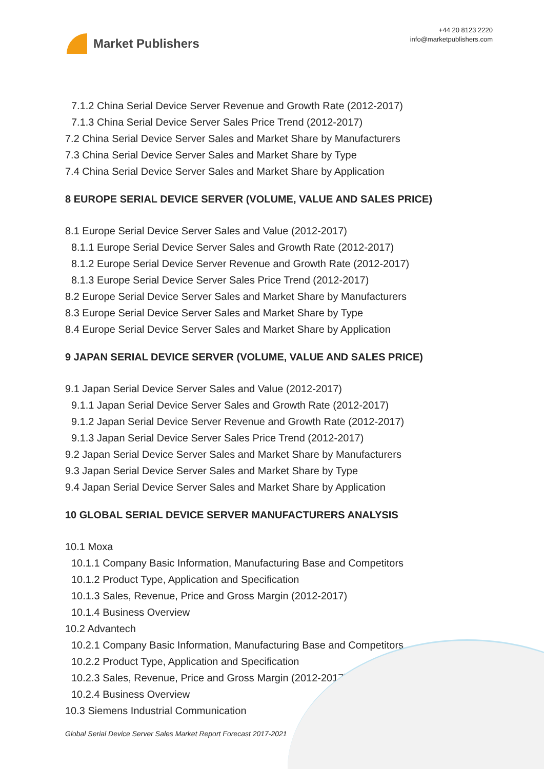Market Publishers
+44 20 8123 2220
info@marketpublishers.com
7.1.2 China Serial Device Server Revenue and Growth Rate (2012-2017)
7.1.3 China Serial Device Server Sales Price Trend (2012-2017)
7.2 China Serial Device Server Sales and Market Share by Manufacturers
7.3 China Serial Device Server Sales and Market Share by Type
7.4 China Serial Device Server Sales and Market Share by Application
8 EUROPE SERIAL DEVICE SERVER (VOLUME, VALUE AND SALES PRICE)
8.1 Europe Serial Device Server Sales and Value (2012-2017)
8.1.1 Europe Serial Device Server Sales and Growth Rate (2012-2017)
8.1.2 Europe Serial Device Server Revenue and Growth Rate (2012-2017)
8.1.3 Europe Serial Device Server Sales Price Trend (2012-2017)
8.2 Europe Serial Device Server Sales and Market Share by Manufacturers
8.3 Europe Serial Device Server Sales and Market Share by Type
8.4 Europe Serial Device Server Sales and Market Share by Application
9 JAPAN SERIAL DEVICE SERVER (VOLUME, VALUE AND SALES PRICE)
9.1 Japan Serial Device Server Sales and Value (2012-2017)
9.1.1 Japan Serial Device Server Sales and Growth Rate (2012-2017)
9.1.2 Japan Serial Device Server Revenue and Growth Rate (2012-2017)
9.1.3 Japan Serial Device Server Sales Price Trend (2012-2017)
9.2 Japan Serial Device Server Sales and Market Share by Manufacturers
9.3 Japan Serial Device Server Sales and Market Share by Type
9.4 Japan Serial Device Server Sales and Market Share by Application
10 GLOBAL SERIAL DEVICE SERVER MANUFACTURERS ANALYSIS
10.1 Moxa
10.1.1 Company Basic Information, Manufacturing Base and Competitors
10.1.2 Product Type, Application and Specification
10.1.3 Sales, Revenue, Price and Gross Margin (2012-2017)
10.1.4 Business Overview
10.2 Advantech
10.2.1 Company Basic Information, Manufacturing Base and Competitors
10.2.2 Product Type, Application and Specification
10.2.3 Sales, Revenue, Price and Gross Margin (2012-2017)
10.2.4 Business Overview
10.3 Siemens Industrial Communication
Global Serial Device Server Sales Market Report Forecast 2017-2021